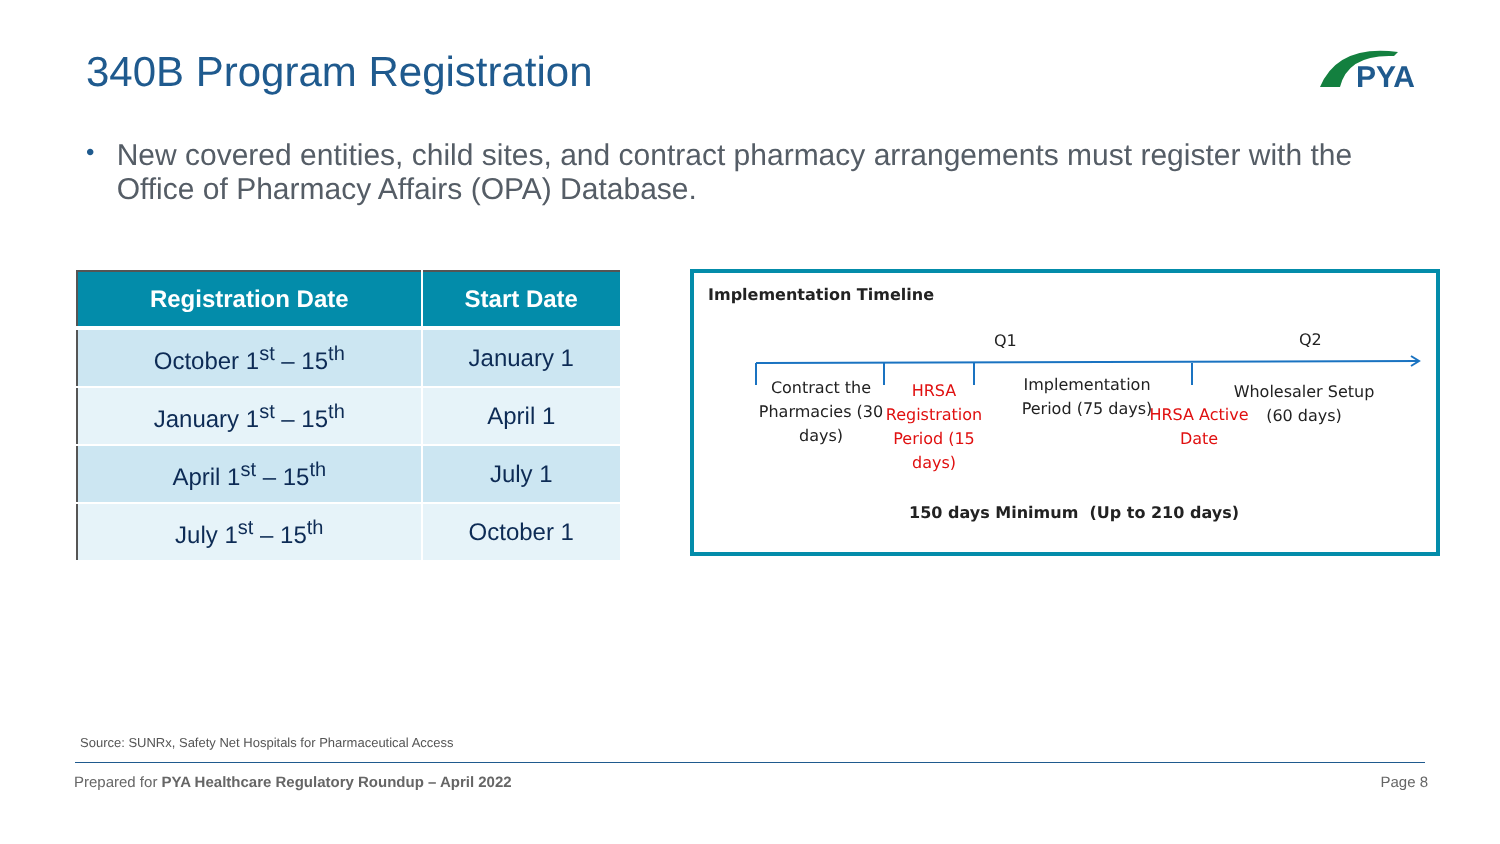340B Program Registration
PYA
•
New covered entities, child sites, and contract pharmacy arrangements must register with the Office of Pharmacy Affairs (OPA) Database.
| Registration Date | Start Date |
| --- | --- |
| October 1<sup>st</sup> – 15<sup>th</sup> | January 1 |
| January 1<sup>st</sup> – 15<sup>th</sup> | April 1 |
| April 1<sup>st</sup> – 15<sup>th</sup> | July 1 |
| July 1<sup>st</sup> – 15<sup>th</sup> | October 1 |
Implementation Timeline
Q1 Q2
Contract the Pharmacies (30 days)
HRSA Registration Period (15 days)
Implementation Period (75 days)
HRSA Active Date
Wholesaler Setup (60 days)
150 days Minimum (Up to 210 days)
Source: SUNRx, Safety Net Hospitals for Pharmaceutical Access
Prepared for PYA Healthcare Regulatory Roundup – April 2022
Page 8